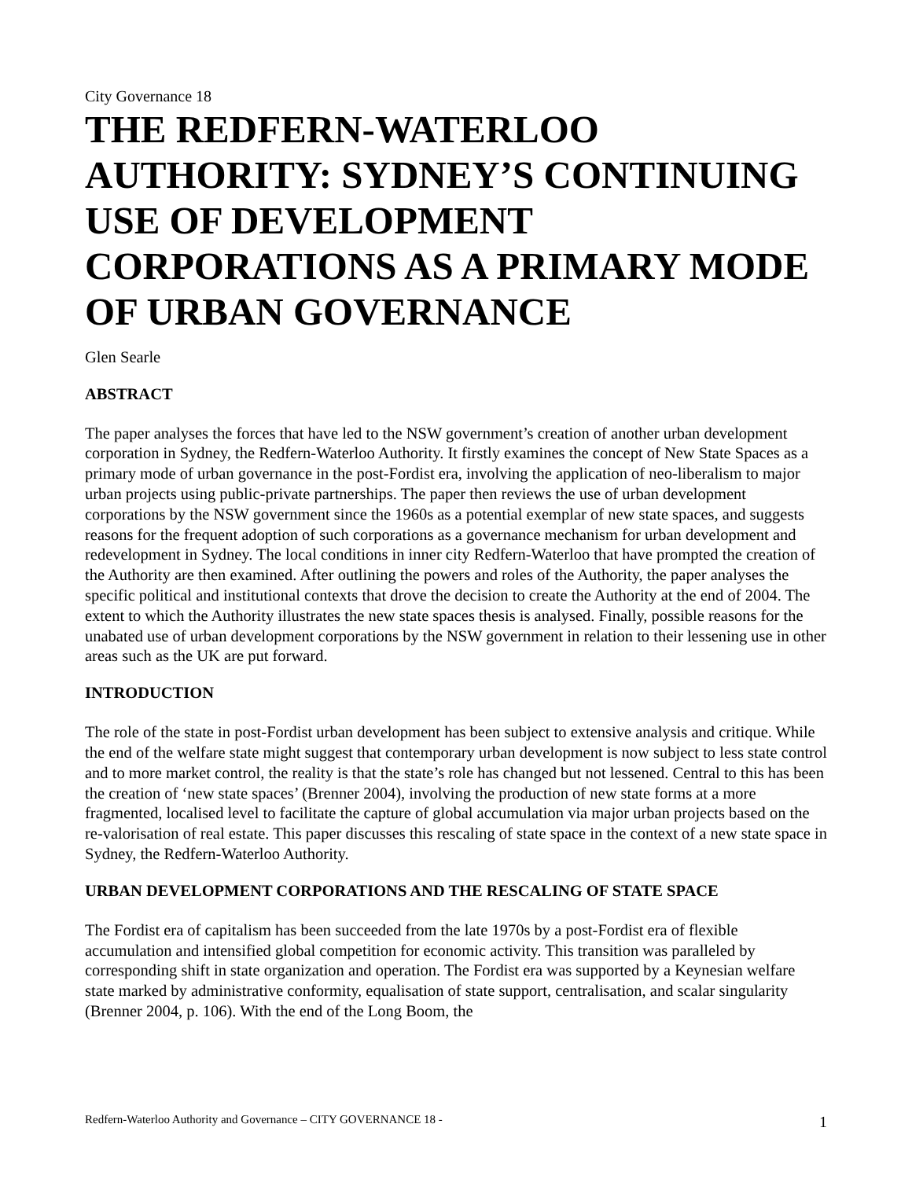City Governance 18
THE REDFERN-WATERLOO AUTHORITY: SYDNEY’S CONTINUING USE OF DEVELOPMENT CORPORATIONS AS A PRIMARY MODE OF URBAN GOVERNANCE
Glen Searle
ABSTRACT
The paper analyses the forces that have led to the NSW government’s creation of another urban development corporation in Sydney, the Redfern-Waterloo Authority. It firstly examines the concept of New State Spaces as a primary mode of urban governance in the post-Fordist era, involving the application of neo-liberalism to major urban projects using public-private partnerships. The paper then reviews the use of urban development corporations by the NSW government since the 1960s as a potential exemplar of new state spaces, and suggests reasons for the frequent adoption of such corporations as a governance mechanism for urban development and redevelopment in Sydney. The local conditions in inner city Redfern-Waterloo that have prompted the creation of the Authority are then examined. After outlining the powers and roles of the Authority, the paper analyses the specific political and institutional contexts that drove the decision to create the Authority at the end of 2004. The extent to which the Authority illustrates the new state spaces thesis is analysed. Finally, possible reasons for the unabated use of urban development corporations by the NSW government in relation to their lessening use in other areas such as the UK are put forward.
INTRODUCTION
The role of the state in post-Fordist urban development has been subject to extensive analysis and critique. While the end of the welfare state might suggest that contemporary urban development is now subject to less state control and to more market control, the reality is that the state’s role has changed but not lessened. Central to this has been the creation of ‘new state spaces’ (Brenner 2004), involving the production of new state forms at a more fragmented, localised level to facilitate the capture of global accumulation via major urban projects based on the re-valorisation of real estate. This paper discusses this rescaling of state space in the context of a new state space in Sydney, the Redfern-Waterloo Authority.
URBAN DEVELOPMENT CORPORATIONS AND THE RESCALING OF STATE SPACE
The Fordist era of capitalism has been succeeded from the late 1970s by a post-Fordist era of flexible accumulation and intensified global competition for economic activity. This transition was paralleled by corresponding shift in state organization and operation. The Fordist era was supported by a Keynesian welfare state marked by administrative conformity, equalisation of state support, centralisation, and scalar singularity (Brenner 2004, p. 106). With the end of the Long Boom, the
Redfern-Waterloo Authority and Governance – CITY GOVERNANCE 18 - 1